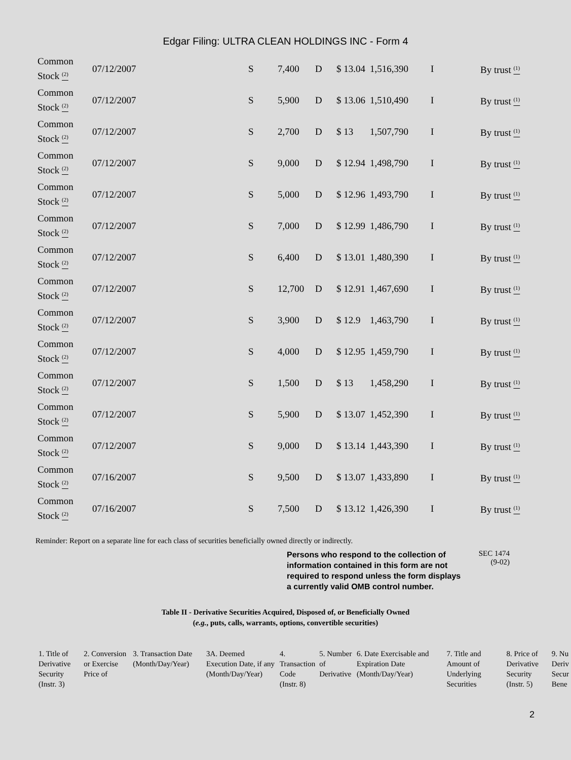Edgar Filing: ULTRA CLEAN HOLDINGS INC - Form 4
| Common Stock <sup>(2)</sup> | 07/12/2007 | S | 7,400 | D | $ 13.04 | 1,516,390 | I | By trust <sup>(1)</sup> |
| Common Stock <sup>(2)</sup> | 07/12/2007 | S | 5,900 | D | $ 13.06 | 1,510,490 | I | By trust <sup>(1)</sup> |
| Common Stock <sup>(2)</sup> | 07/12/2007 | S | 2,700 | D | $ 13 | 1,507,790 | I | By trust <sup>(1)</sup> |
| Common Stock <sup>(2)</sup> | 07/12/2007 | S | 9,000 | D | $ 12.94 | 1,498,790 | I | By trust <sup>(1)</sup> |
| Common Stock <sup>(2)</sup> | 07/12/2007 | S | 5,000 | D | $ 12.96 | 1,493,790 | I | By trust <sup>(1)</sup> |
| Common Stock <sup>(2)</sup> | 07/12/2007 | S | 7,000 | D | $ 12.99 | 1,486,790 | I | By trust <sup>(1)</sup> |
| Common Stock <sup>(2)</sup> | 07/12/2007 | S | 6,400 | D | $ 13.01 | 1,480,390 | I | By trust <sup>(1)</sup> |
| Common Stock <sup>(2)</sup> | 07/12/2007 | S | 12,700 | D | $ 12.91 | 1,467,690 | I | By trust <sup>(1)</sup> |
| Common Stock <sup>(2)</sup> | 07/12/2007 | S | 3,900 | D | $ 12.9 | 1,463,790 | I | By trust <sup>(1)</sup> |
| Common Stock <sup>(2)</sup> | 07/12/2007 | S | 4,000 | D | $ 12.95 | 1,459,790 | I | By trust <sup>(1)</sup> |
| Common Stock <sup>(2)</sup> | 07/12/2007 | S | 1,500 | D | $ 13 | 1,458,290 | I | By trust <sup>(1)</sup> |
| Common Stock <sup>(2)</sup> | 07/12/2007 | S | 5,900 | D | $ 13.07 | 1,452,390 | I | By trust <sup>(1)</sup> |
| Common Stock <sup>(2)</sup> | 07/12/2007 | S | 9,000 | D | $ 13.14 | 1,443,390 | I | By trust <sup>(1)</sup> |
| Common Stock <sup>(2)</sup> | 07/16/2007 | S | 9,500 | D | $ 13.07 | 1,433,890 | I | By trust <sup>(1)</sup> |
| Common Stock <sup>(2)</sup> | 07/16/2007 | S | 7,500 | D | $ 13.12 | 1,426,390 | I | By trust <sup>(1)</sup> |
Reminder: Report on a separate line for each class of securities beneficially owned directly or indirectly.
Persons who respond to the collection of information contained in this form are not required to respond unless the form displays a currently valid OMB control number.
SEC 1474
(9-02)
Table II - Derivative Securities Acquired, Disposed of, or Beneficially Owned
(e.g., puts, calls, warrants, options, convertible securities)
| 1. Title of Derivative Security (Instr. 3) | 2. Conversion or Exercise Price of | 3. Transaction Date (Month/Day/Year) | 3A. Deemed Execution Date, if any (Month/Day/Year) | 4. Transaction Code (Instr. 8) | 5. Number of Derivative | 6. Date Exercisable and Expiration Date (Month/Day/Year) | 7. Title and Amount of Underlying Securities | 8. Price of Derivative Security (Instr. 5) | 9. Nu Deriv Secur Bene |
| --- | --- | --- | --- | --- | --- | --- | --- | --- | --- |
2